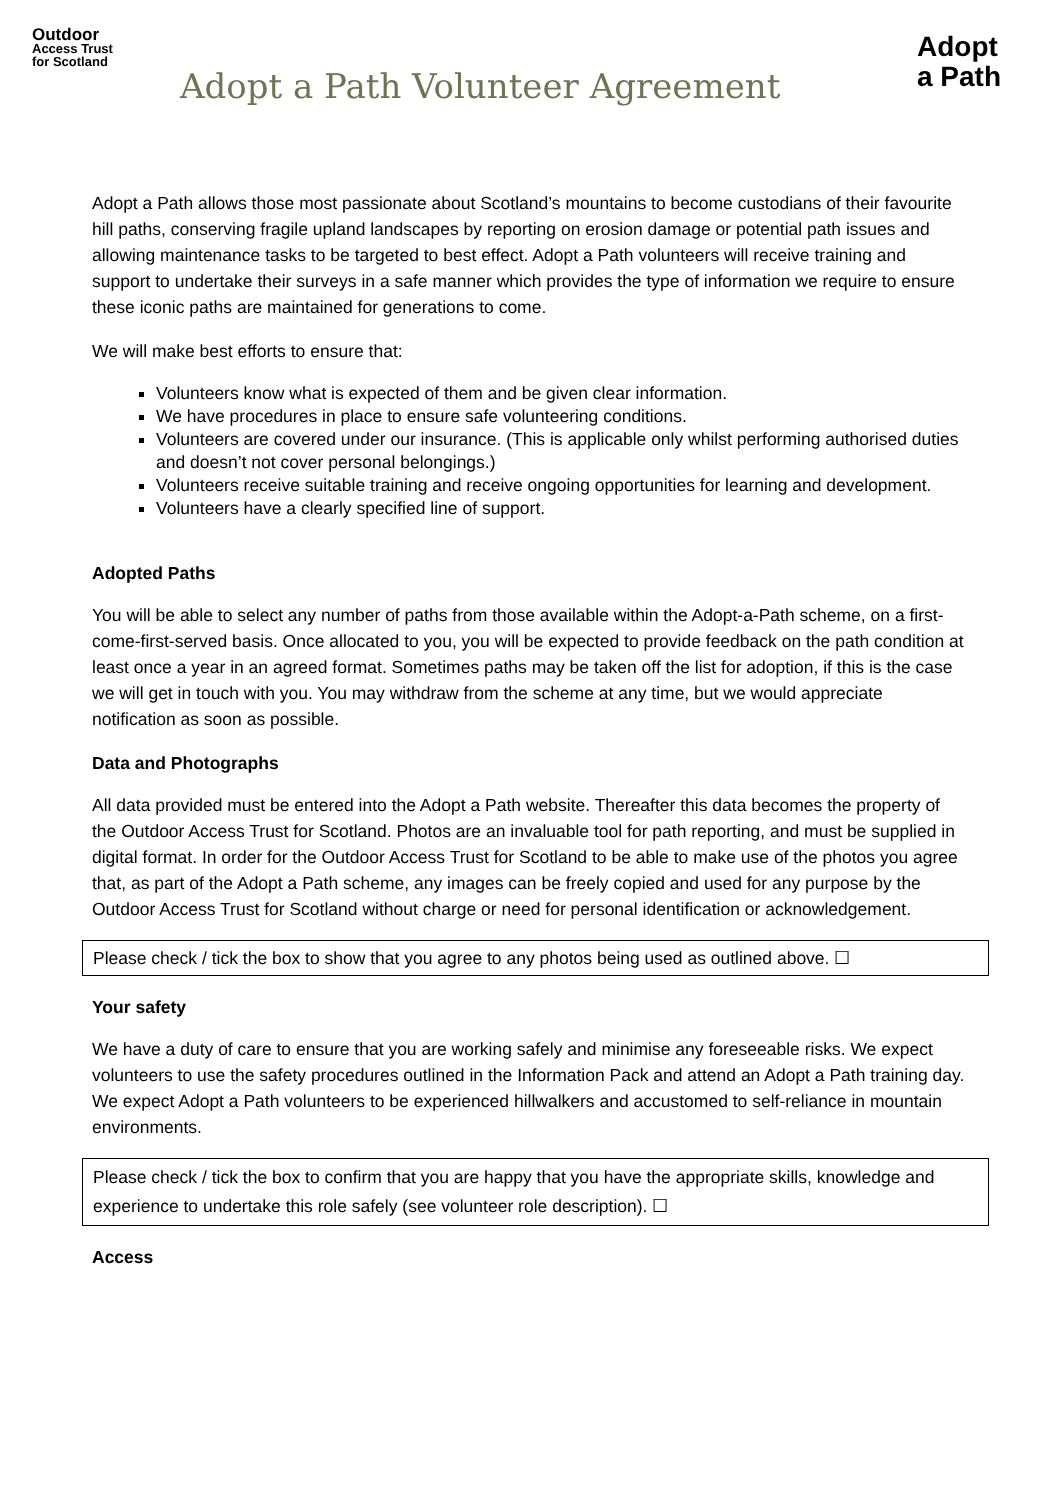Outdoor
Access Trust
for Scotland
Adopt a Path Volunteer Agreement
Adopt
a Path
Adopt a Path allows those most passionate about Scotland’s mountains to become custodians of their favourite hill paths, conserving fragile upland landscapes by reporting on erosion damage or potential path issues and allowing maintenance tasks to be targeted to best effect. Adopt a Path volunteers will receive training and support to undertake their surveys in a safe manner which provides the type of information we require to ensure these iconic paths are maintained for generations to come.
We will make best efforts to ensure that:
Volunteers know what is expected of them and be given clear information.
We have procedures in place to ensure safe volunteering conditions.
Volunteers are covered under our insurance. (This is applicable only whilst performing authorised duties and doesn’t not cover personal belongings.)
Volunteers receive suitable training and receive ongoing opportunities for learning and development.
Volunteers have a clearly specified line of support.
Adopted Paths
You will be able to select any number of paths from those available within the Adopt-a-Path scheme, on a first-come-first-served basis. Once allocated to you, you will be expected to provide feedback on the path condition at least once a year in an agreed format. Sometimes paths may be taken off the list for adoption, if this is the case we will get in touch with you. You may withdraw from the scheme at any time, but we would appreciate notification as soon as possible.
Data and Photographs
All data provided must be entered into the Adopt a Path website. Thereafter this data becomes the property of the Outdoor Access Trust for Scotland. Photos are an invaluable tool for path reporting, and must be supplied in digital format. In order for the Outdoor Access Trust for Scotland to be able to make use of the photos you agree that, as part of the Adopt a Path scheme, any images can be freely copied and used for any purpose by the Outdoor Access Trust for Scotland without charge or need for personal identification or acknowledgement.
Please check / tick the box to show that you agree to any photos being used as outlined above. ☐
Your safety
We have a duty of care to ensure that you are working safely and minimise any foreseeable risks. We expect volunteers to use the safety procedures outlined in the Information Pack and attend an Adopt a Path training day. We expect Adopt a Path volunteers to be experienced hillwalkers and accustomed to self-reliance in mountain environments.
Please check / tick the box to confirm that you are happy that you have the appropriate skills, knowledge and experience to undertake this role safely (see volunteer role description). ☐
Access